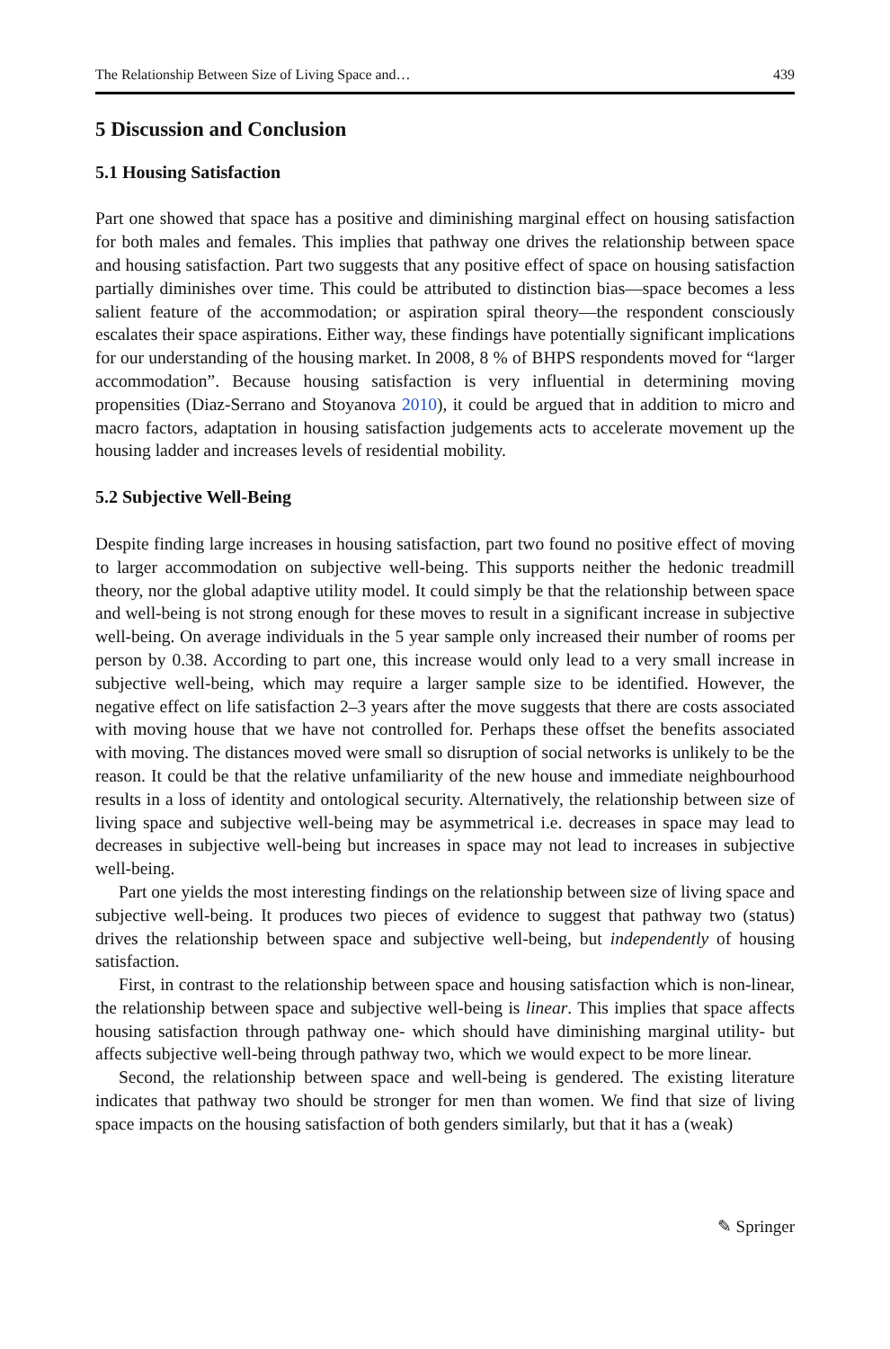The Relationship Between Size of Living Space and… 439
5 Discussion and Conclusion
5.1 Housing Satisfaction
Part one showed that space has a positive and diminishing marginal effect on housing satisfaction for both males and females. This implies that pathway one drives the relationship between space and housing satisfaction. Part two suggests that any positive effect of space on housing satisfaction partially diminishes over time. This could be attributed to distinction bias—space becomes a less salient feature of the accommodation; or aspiration spiral theory—the respondent consciously escalates their space aspirations. Either way, these findings have potentially significant implications for our understanding of the housing market. In 2008, 8 % of BHPS respondents moved for “larger accommodation”. Because housing satisfaction is very influential in determining moving propensities (Diaz-Serrano and Stoyanova 2010), it could be argued that in addition to micro and macro factors, adaptation in housing satisfaction judgements acts to accelerate movement up the housing ladder and increases levels of residential mobility.
5.2 Subjective Well-Being
Despite finding large increases in housing satisfaction, part two found no positive effect of moving to larger accommodation on subjective well-being. This supports neither the hedonic treadmill theory, nor the global adaptive utility model. It could simply be that the relationship between space and well-being is not strong enough for these moves to result in a significant increase in subjective well-being. On average individuals in the 5 year sample only increased their number of rooms per person by 0.38. According to part one, this increase would only lead to a very small increase in subjective well-being, which may require a larger sample size to be identified. However, the negative effect on life satisfaction 2–3 years after the move suggests that there are costs associated with moving house that we have not controlled for. Perhaps these offset the benefits associated with moving. The distances moved were small so disruption of social networks is unlikely to be the reason. It could be that the relative unfamiliarity of the new house and immediate neighbourhood results in a loss of identity and ontological security. Alternatively, the relationship between size of living space and subjective well-being may be asymmetrical i.e. decreases in space may lead to decreases in subjective well-being but increases in space may not lead to increases in subjective well-being.
Part one yields the most interesting findings on the relationship between size of living space and subjective well-being. It produces two pieces of evidence to suggest that pathway two (status) drives the relationship between space and subjective well-being, but independently of housing satisfaction.
First, in contrast to the relationship between space and housing satisfaction which is non-linear, the relationship between space and subjective well-being is linear. This implies that space affects housing satisfaction through pathway one- which should have diminishing marginal utility- but affects subjective well-being through pathway two, which we would expect to be more linear.
Second, the relationship between space and well-being is gendered. The existing literature indicates that pathway two should be stronger for men than women. We find that size of living space impacts on the housing satisfaction of both genders similarly, but that it has a (weak)
✎ Springer